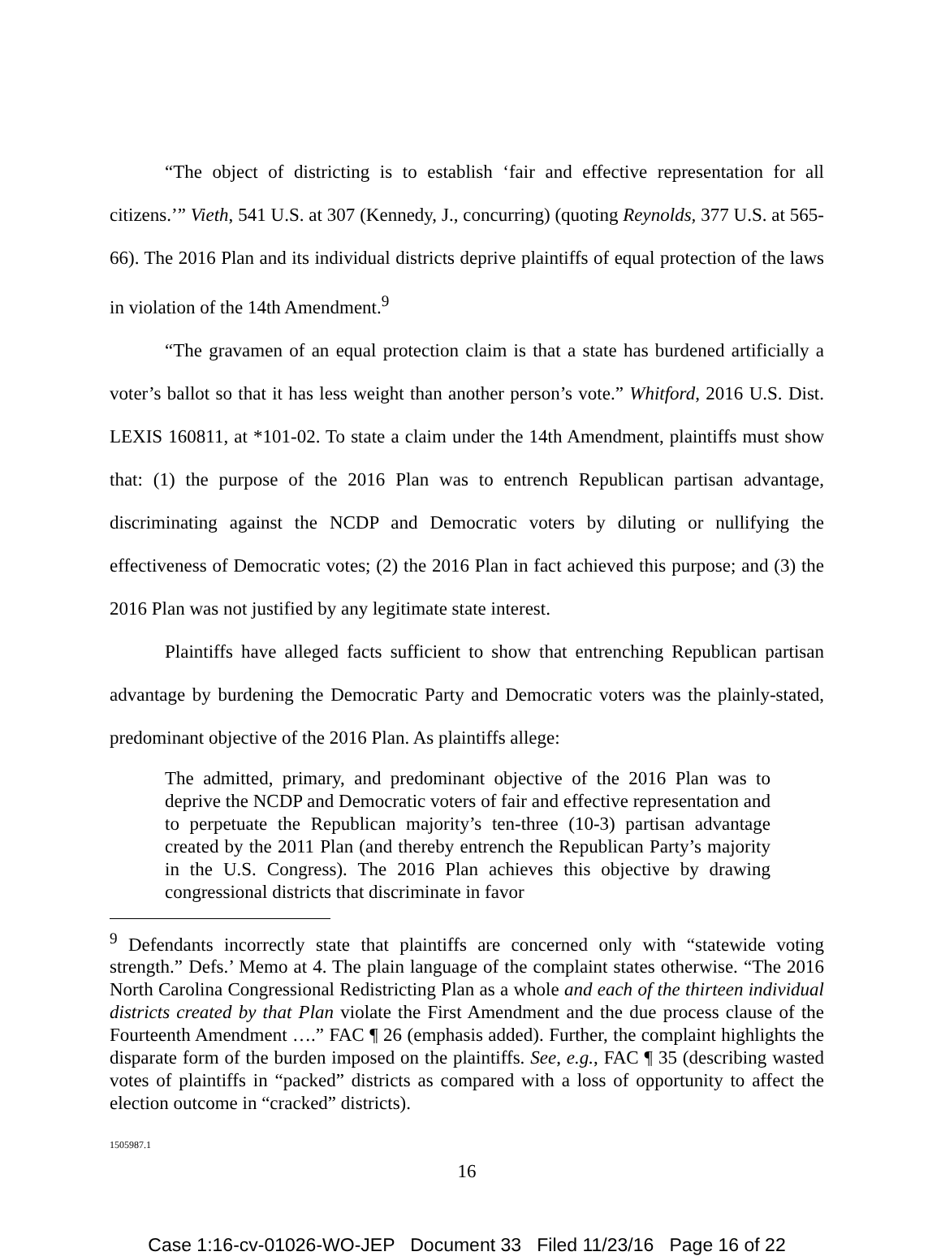“The object of districting is to establish ‘fair and effective representation for all citizens.’” Vieth, 541 U.S. at 307 (Kennedy, J., concurring) (quoting Reynolds, 377 U.S. at 565-66). The 2016 Plan and its individual districts deprive plaintiffs of equal protection of the laws in violation of the 14th Amendment.<sup>9</sup>
“The gravamen of an equal protection claim is that a state has burdened artificially a voter’s ballot so that it has less weight than another person’s vote.” Whitford, 2016 U.S. Dist. LEXIS 160811, at *101-02. To state a claim under the 14th Amendment, plaintiffs must show that: (1) the purpose of the 2016 Plan was to entrench Republican partisan advantage, discriminating against the NCDP and Democratic voters by diluting or nullifying the effectiveness of Democratic votes; (2) the 2016 Plan in fact achieved this purpose; and (3) the 2016 Plan was not justified by any legitimate state interest.
Plaintiffs have alleged facts sufficient to show that entrenching Republican partisan advantage by burdening the Democratic Party and Democratic voters was the plainly-stated, predominant objective of the 2016 Plan. As plaintiffs allege:
The admitted, primary, and predominant objective of the 2016 Plan was to deprive the NCDP and Democratic voters of fair and effective representation and to perpetuate the Republican majority’s ten-three (10-3) partisan advantage created by the 2011 Plan (and thereby entrench the Republican Party’s majority in the U.S. Congress). The 2016 Plan achieves this objective by drawing congressional districts that discriminate in favor
<sup>9</sup> Defendants incorrectly state that plaintiffs are concerned only with “statewide voting strength.” Defs.’ Memo at 4. The plain language of the complaint states otherwise. “The 2016 North Carolina Congressional Redistricting Plan as a whole and each of the thirteen individual districts created by that Plan violate the First Amendment and the due process clause of the Fourteenth Amendment ….” FAC ¶ 26 (emphasis added). Further, the complaint highlights the disparate form of the burden imposed on the plaintiffs. See, e.g., FAC ¶ 35 (describing wasted votes of plaintiffs in “packed” districts as compared with a loss of opportunity to affect the election outcome in “cracked” districts).
1505987.1
16
Case 1:16-cv-01026-WO-JEP Document 33 Filed 11/23/16 Page 16 of 22